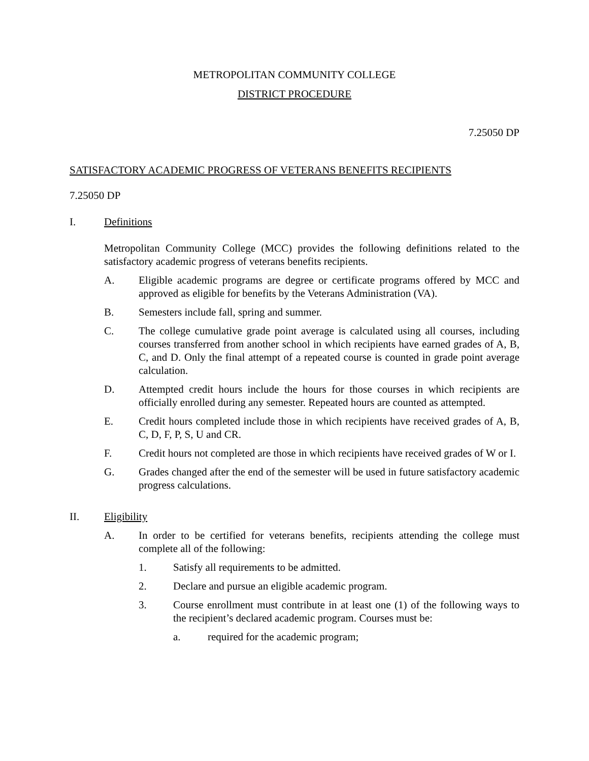METROPOLITAN COMMUNITY COLLEGE
DISTRICT PROCEDURE
7.25050 DP
SATISFACTORY ACADEMIC PROGRESS OF VETERANS BENEFITS RECIPIENTS
7.25050 DP
I. Definitions
Metropolitan Community College (MCC) provides the following definitions related to the satisfactory academic progress of veterans benefits recipients.
A. Eligible academic programs are degree or certificate programs offered by MCC and approved as eligible for benefits by the Veterans Administration (VA).
B. Semesters include fall, spring and summer.
C. The college cumulative grade point average is calculated using all courses, including courses transferred from another school in which recipients have earned grades of A, B, C, and D. Only the final attempt of a repeated course is counted in grade point average calculation.
D. Attempted credit hours include the hours for those courses in which recipients are officially enrolled during any semester. Repeated hours are counted as attempted.
E. Credit hours completed include those in which recipients have received grades of A, B, C, D, F, P, S, U and CR.
F. Credit hours not completed are those in which recipients have received grades of W or I.
G. Grades changed after the end of the semester will be used in future satisfactory academic progress calculations.
II. Eligibility
A. In order to be certified for veterans benefits, recipients attending the college must complete all of the following:
1. Satisfy all requirements to be admitted.
2. Declare and pursue an eligible academic program.
3. Course enrollment must contribute in at least one (1) of the following ways to the recipient’s declared academic program. Courses must be:
a. required for the academic program;